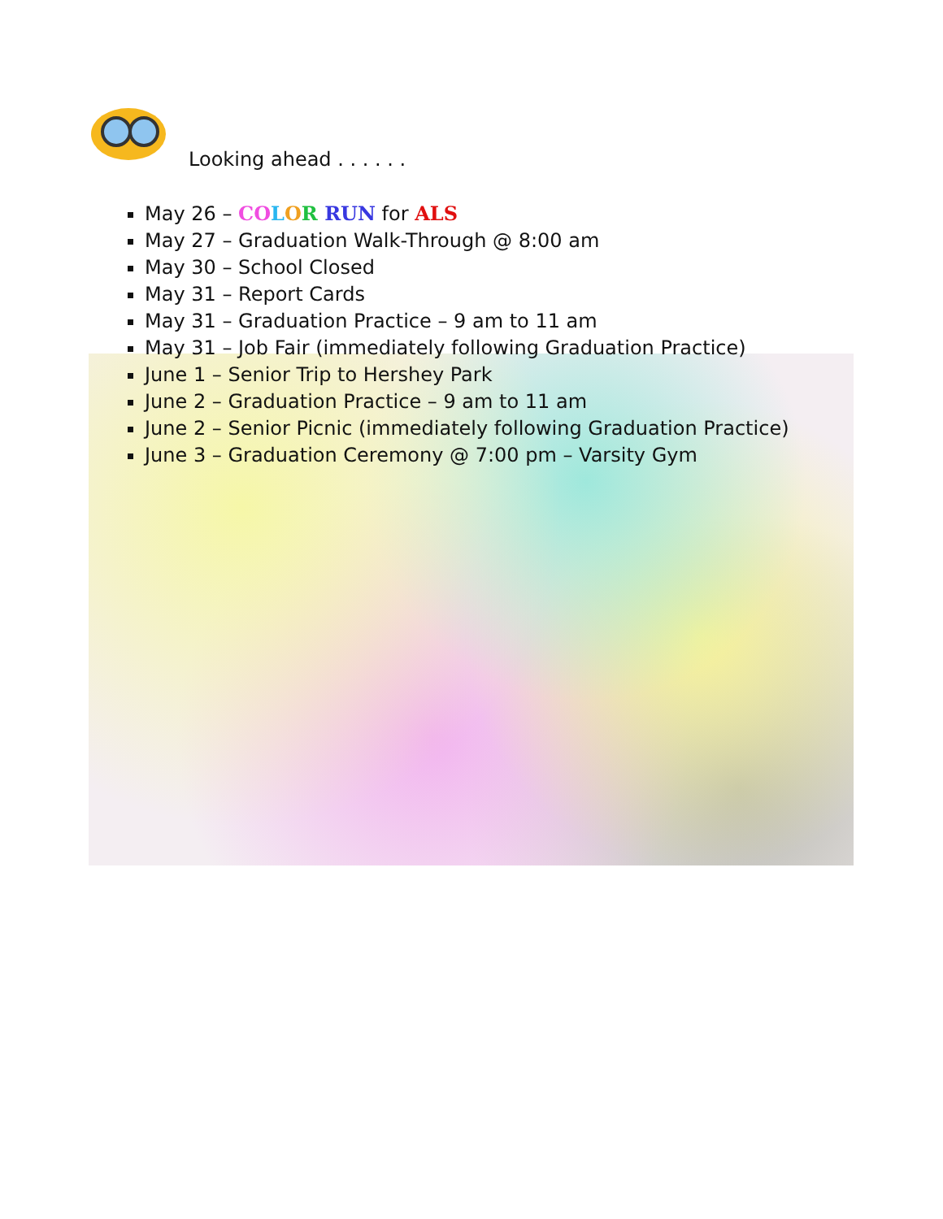Looking ahead . . . . . .
May 26 – CO LOR RUN for ALS
May 27 – Graduation Walk-Through @ 8:00 am
May 30 – School Closed
May 31 – Report Cards
May 31 – Graduation Practice – 9 am to 11 am
May 31 – Job Fair (immediately following Graduation Practice)
June 1 – Senior Trip to Hershey Park
June 2 – Graduation Practice – 9 am to 11 am
June 2 – Senior Picnic (immediately following Graduation Practice)
June 3 – Graduation Ceremony @ 7:00 pm – Varsity Gym